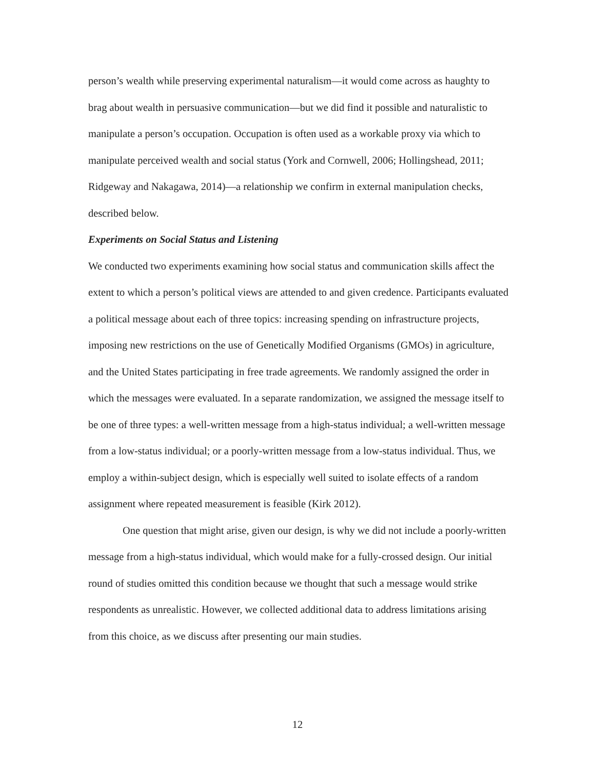person’s wealth while preserving experimental naturalism—it would come across as haughty to brag about wealth in persuasive communication—but we did find it possible and naturalistic to manipulate a person’s occupation. Occupation is often used as a workable proxy via which to manipulate perceived wealth and social status (York and Cornwell, 2006; Hollingshead, 2011; Ridgeway and Nakagawa, 2014)—a relationship we confirm in external manipulation checks, described below.
Experiments on Social Status and Listening
We conducted two experiments examining how social status and communication skills affect the extent to which a person’s political views are attended to and given credence. Participants evaluated a political message about each of three topics: increasing spending on infrastructure projects, imposing new restrictions on the use of Genetically Modified Organisms (GMOs) in agriculture, and the United States participating in free trade agreements. We randomly assigned the order in which the messages were evaluated. In a separate randomization, we assigned the message itself to be one of three types: a well-written message from a high-status individual; a well-written message from a low-status individual; or a poorly-written message from a low-status individual. Thus, we employ a within-subject design, which is especially well suited to isolate effects of a random assignment where repeated measurement is feasible (Kirk 2012).
One question that might arise, given our design, is why we did not include a poorly-written message from a high-status individual, which would make for a fully-crossed design. Our initial round of studies omitted this condition because we thought that such a message would strike respondents as unrealistic. However, we collected additional data to address limitations arising from this choice, as we discuss after presenting our main studies.
12